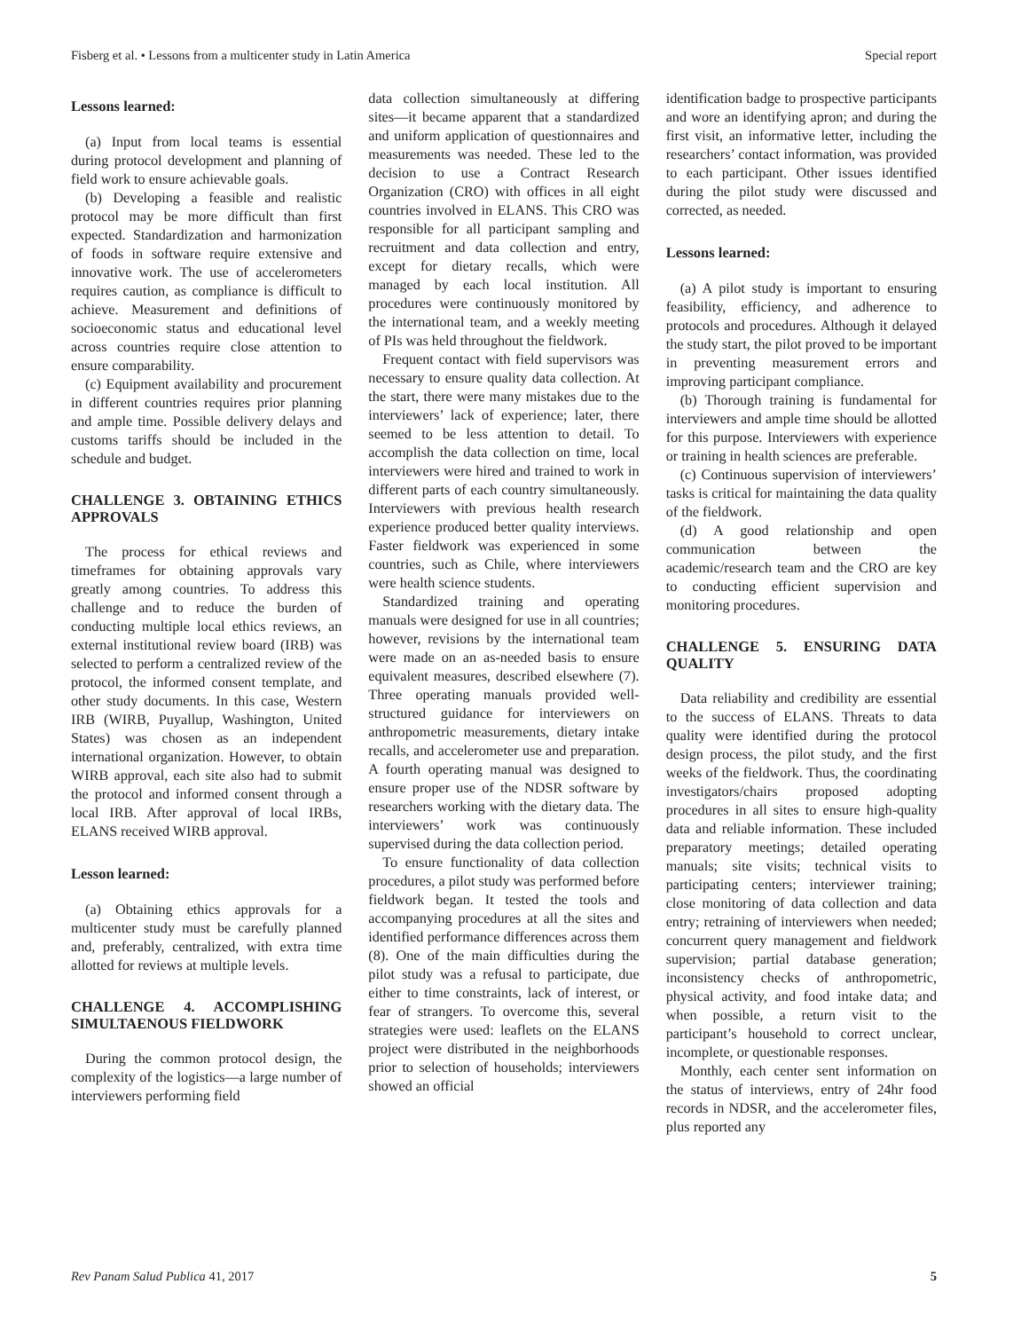Fisberg et al. • Lessons from a multicenter study in Latin America Special report
Lessons learned:
(a) Input from local teams is essential during protocol development and planning of field work to ensure achievable goals.
(b) Developing a feasible and realistic protocol may be more difficult than first expected. Standardization and harmonization of foods in software require extensive and innovative work. The use of accelerometers requires caution, as compliance is difficult to achieve. Measurement and definitions of socioeconomic status and educational level across countries require close attention to ensure comparability.
(c) Equipment availability and procurement in different countries requires prior planning and ample time. Possible delivery delays and customs tariffs should be included in the schedule and budget.
CHALLENGE 3. OBTAINING ETHICS APPROVALS
The process for ethical reviews and timeframes for obtaining approvals vary greatly among countries. To address this challenge and to reduce the burden of conducting multiple local ethics reviews, an external institutional review board (IRB) was selected to perform a centralized review of the protocol, the informed consent template, and other study documents. In this case, Western IRB (WIRB, Puyallup, Washington, United States) was chosen as an independent international organization. However, to obtain WIRB approval, each site also had to submit the protocol and informed consent through a local IRB. After approval of local IRBs, ELANS received WIRB approval.
Lesson learned:
(a) Obtaining ethics approvals for a multicenter study must be carefully planned and, preferably, centralized, with extra time allotted for reviews at multiple levels.
CHALLENGE 4. ACCOMPLISHING SIMULTAENOUS FIELDWORK
During the common protocol design, the complexity of the logistics—a large number of interviewers performing field
data collection simultaneously at differing sites—it became apparent that a standardized and uniform application of questionnaires and measurements was needed. These led to the decision to use a Contract Research Organization (CRO) with offices in all eight countries involved in ELANS. This CRO was responsible for all participant sampling and recruitment and data collection and entry, except for dietary recalls, which were managed by each local institution. All procedures were continuously monitored by the international team, and a weekly meeting of PIs was held throughout the fieldwork.
Frequent contact with field supervisors was necessary to ensure quality data collection. At the start, there were many mistakes due to the interviewers’ lack of experience; later, there seemed to be less attention to detail. To accomplish the data collection on time, local interviewers were hired and trained to work in different parts of each country simultaneously. Interviewers with previous health research experience produced better quality interviews. Faster fieldwork was experienced in some countries, such as Chile, where interviewers were health science students.
Standardized training and operating manuals were designed for use in all countries; however, revisions by the international team were made on an as-needed basis to ensure equivalent measures, described elsewhere (7). Three operating manuals provided well-structured guidance for interviewers on anthropometric measurements, dietary intake recalls, and accelerometer use and preparation. A fourth operating manual was designed to ensure proper use of the NDSR software by researchers working with the dietary data. The interviewers’ work was continuously supervised during the data collection period.
To ensure functionality of data collection procedures, a pilot study was performed before fieldwork began. It tested the tools and accompanying procedures at all the sites and identified performance differences across them (8). One of the main difficulties during the pilot study was a refusal to participate, due either to time constraints, lack of interest, or fear of strangers. To overcome this, several strategies were used: leaflets on the ELANS project were distributed in the neighborhoods prior to selection of households; interviewers showed an official
identification badge to prospective participants and wore an identifying apron; and during the first visit, an informative letter, including the researchers’ contact information, was provided to each participant. Other issues identified during the pilot study were discussed and corrected, as needed.
Lessons learned:
(a) A pilot study is important to ensuring feasibility, efficiency, and adherence to protocols and procedures. Although it delayed the study start, the pilot proved to be important in preventing measurement errors and improving participant compliance.
(b) Thorough training is fundamental for interviewers and ample time should be allotted for this purpose. Interviewers with experience or training in health sciences are preferable.
(c) Continuous supervision of interviewers’ tasks is critical for maintaining the data quality of the fieldwork.
(d) A good relationship and open communication between the academic/research team and the CRO are key to conducting efficient supervision and monitoring procedures.
CHALLENGE 5. ENSURING DATA QUALITY
Data reliability and credibility are essential to the success of ELANS. Threats to data quality were identified during the protocol design process, the pilot study, and the first weeks of the fieldwork. Thus, the coordinating investigators/chairs proposed adopting procedures in all sites to ensure high-quality data and reliable information. These included preparatory meetings; detailed operating manuals; site visits; technical visits to participating centers; interviewer training; close monitoring of data collection and data entry; retraining of interviewers when needed; concurrent query management and fieldwork supervision; partial database generation; inconsistency checks of anthropometric, physical activity, and food intake data; and when possible, a return visit to the participant’s household to correct unclear, incomplete, or questionable responses.
Monthly, each center sent information on the status of interviews, entry of 24hr food records in NDSR, and the accelerometer files, plus reported any
Rev Panam Salud Publica 41, 2017 5